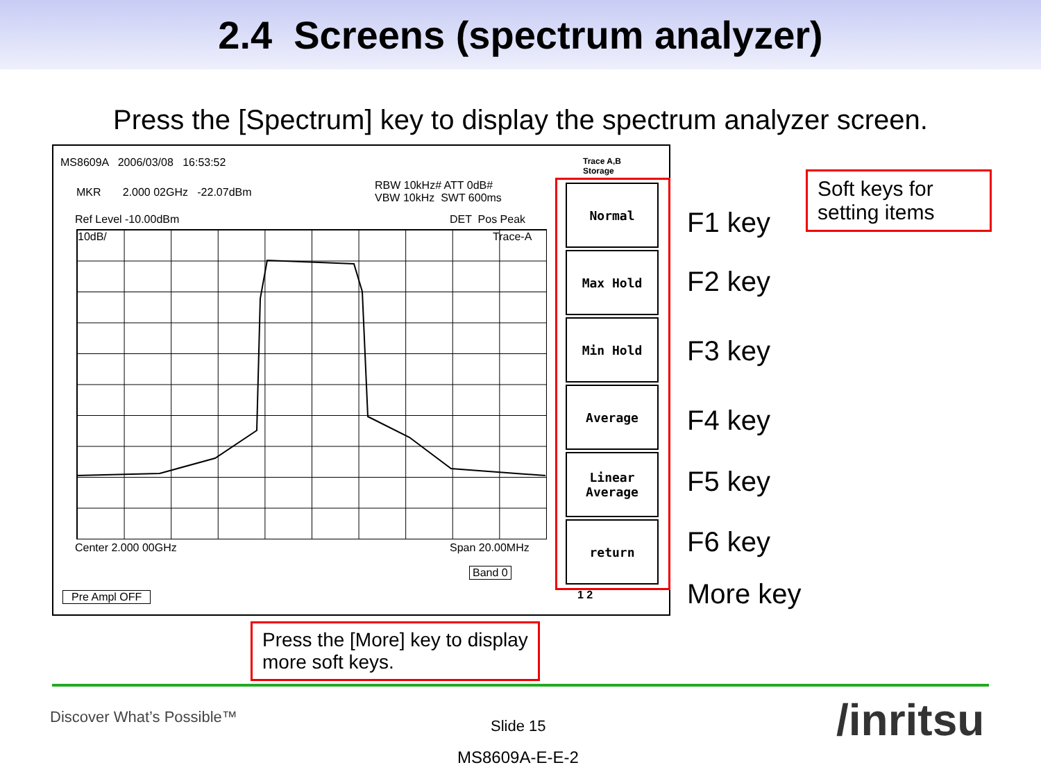2.4 Screens (spectrum analyzer)
Press the [Spectrum] key to display the spectrum analyzer screen.
MS8609A 2006/03/08 16:53:52
Trace A,B
Storage
MKR 2.000 02GHz -22.07dBm
RBW 10kHz# ATT 0dB#
VBW 10kHz SWT 600ms
Ref Level -10.00dBm DET Pos Peak
10dB/ Trace-A
Center 2.000 00GHz Span 20.00MHz
Band 0
Pre Ampl OFF
Normal
Max Hold
Min Hold
Average
Linear
Average
return
1 2
F1 key
F2 key
F3 key
F4 key
F5 key
F6 key
More key
Soft keys for setting items
Press the [More] key to display more soft keys.
Discover What’s Possible™ Slide 15
MS8609A-E-E-2
/inritsu